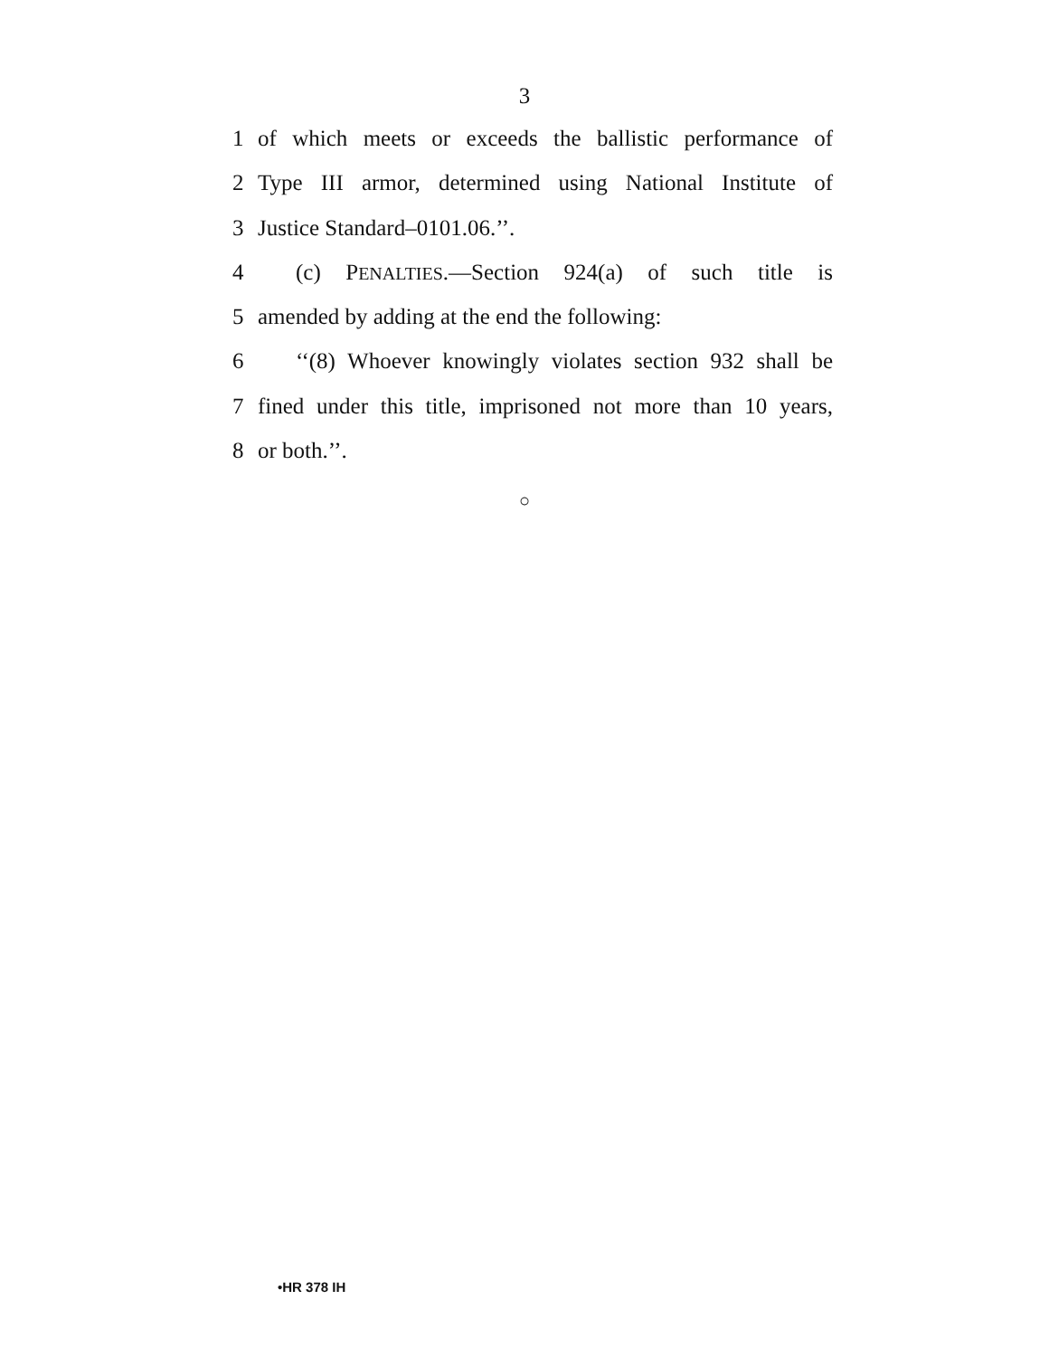3
1 of which meets or exceeds the ballistic performance of
2 Type III armor, determined using National Institute of
3 Justice Standard–0101.06.’’.
4 (c) PENALTIES.—Section 924(a) of such title is
5 amended by adding at the end the following:
6 ‘‘(8) Whoever knowingly violates section 932 shall be
7 fined under this title, imprisoned not more than 10 years,
8 or both.’’.
○
•HR 378 IH